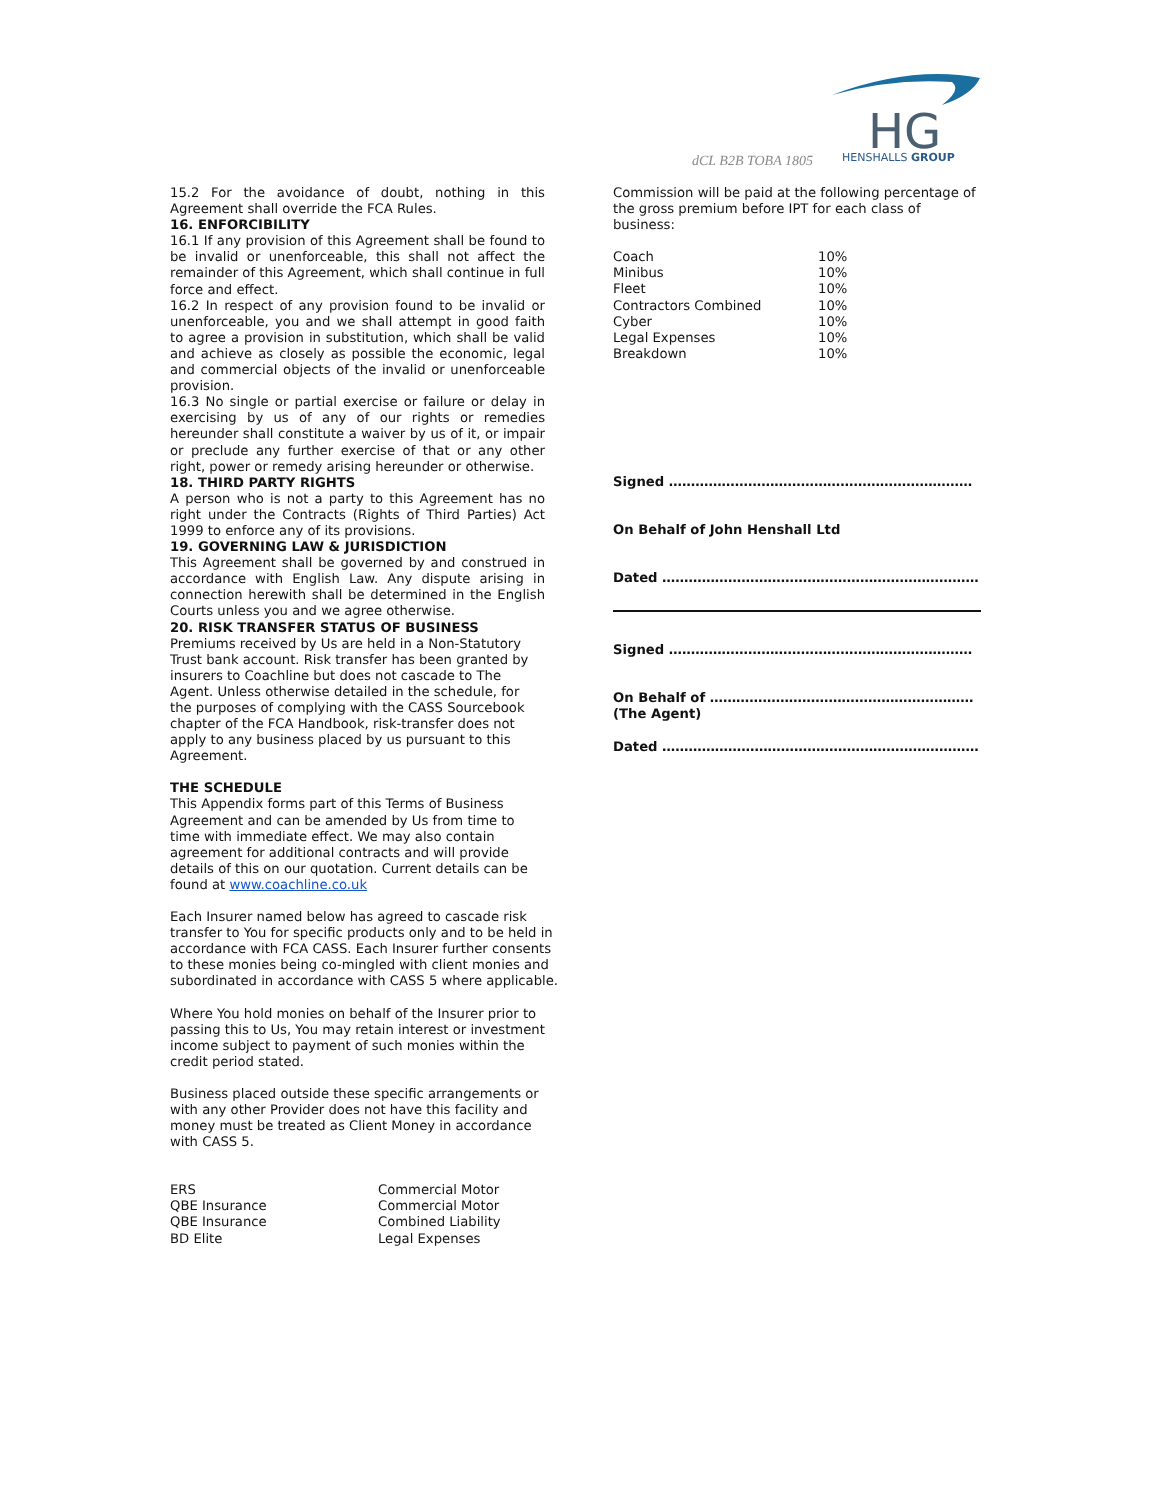dCL B2B TOBA 1805
HG
HENSHALLS GROUP
15.2 For the avoidance of doubt, nothing in this Agreement shall override the FCA Rules.
16. ENFORCIBILITY
16.1 If any provision of this Agreement shall be found to be invalid or unenforceable, this shall not affect the remainder of this Agreement, which shall continue in full force and effect.
16.2 In respect of any provision found to be invalid or unenforceable, you and we shall attempt in good faith to agree a provision in substitution, which shall be valid and achieve as closely as possible the economic, legal and commercial objects of the invalid or unenforceable provision.
16.3 No single or partial exercise or failure or delay in exercising by us of any of our rights or remedies hereunder shall constitute a waiver by us of it, or impair or preclude any further exercise of that or any other right, power or remedy arising hereunder or otherwise.
18. THIRD PARTY RIGHTS
A person who is not a party to this Agreement has no right under the Contracts (Rights of Third Parties) Act 1999 to enforce any of its provisions.
19. GOVERNING LAW & JURISDICTION
This Agreement shall be governed by and construed in accordance with English Law. Any dispute arising in connection herewith shall be determined in the English Courts unless you and we agree otherwise.
20. RISK TRANSFER STATUS OF BUSINESS
Premiums received by Us are held in a Non-Statutory Trust bank account. Risk transfer has been granted by insurers to Coachline but does not cascade to The Agent. Unless otherwise detailed in the schedule, for the purposes of complying with the CASS Sourcebook chapter of the FCA Handbook, risk-transfer does not apply to any business placed by us pursuant to this Agreement.
THE SCHEDULE
This Appendix forms part of this Terms of Business Agreement and can be amended by Us from time to time with immediate effect. We may also contain agreement for additional contracts and will provide details of this on our quotation. Current details can be found at www.coachline.co.uk
Each Insurer named below has agreed to cascade risk transfer to You for specific products only and to be held in accordance with FCA CASS. Each Insurer further consents to these monies being co-mingled with client monies and subordinated in accordance with CASS 5 where applicable.
Where You hold monies on behalf of the Insurer prior to passing this to Us, You may retain interest or investment income subject to payment of such monies within the credit period stated.
Business placed outside these specific arrangements or with any other Provider does not have this facility and money must be treated as Client Money in accordance with CASS 5.
| ERS | Commercial Motor |
| QBE Insurance | Commercial Motor |
| QBE Insurance | Combined Liability |
| BD Elite | Legal Expenses |
Commission will be paid at the following percentage of the gross premium before IPT for each class of business:
| Coach | 10% |
| Minibus | 10% |
| Fleet | 10% |
| Contractors Combined | 10% |
| Cyber | 10% |
| Legal Expenses | 10% |
| Breakdown | 10% |
Signed ……………………………………………………………
On Behalf of John Henshall Ltd
Dated ………………………………………………………………
Signed ……………………………………………………………
On Behalf of ……………………………………………………
(The Agent)
Dated ………………………………………………………………